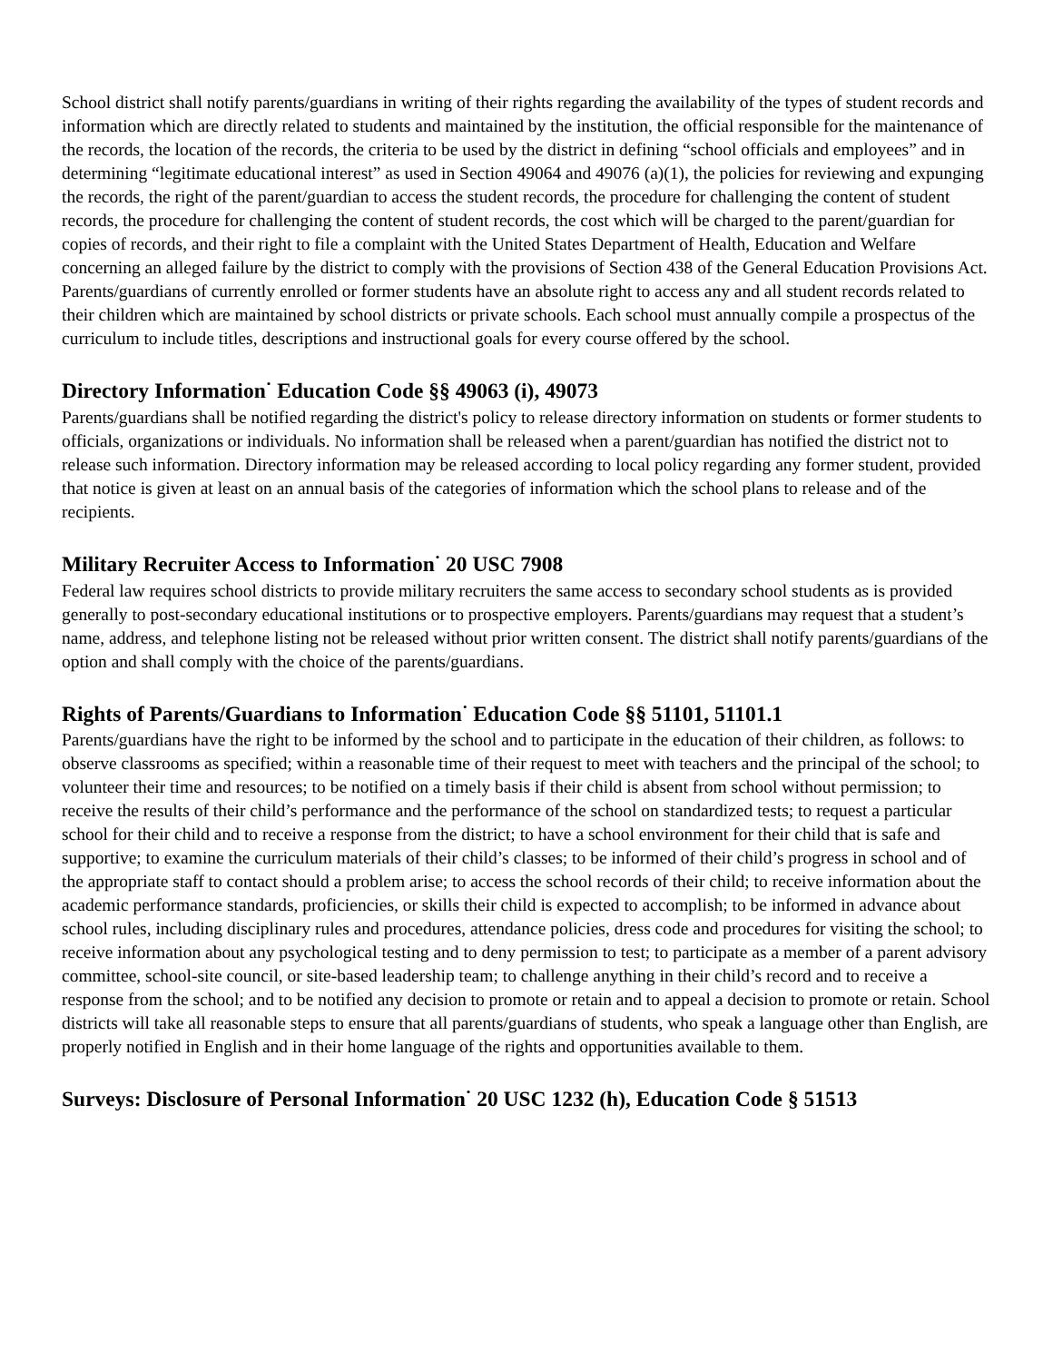School district shall notify parents/guardians in writing of their rights regarding the availability of the types of student records and information which are directly related to students and maintained by the institution, the official responsible for the maintenance of the records, the location of the records, the criteria to be used by the district in defining “school officials and employees” and in determining “legitimate educational interest” as used in Section 49064 and 49076 (a)(1), the policies for reviewing and expunging the records, the right of the parent/guardian to access the student records, the procedure for challenging the content of student records, the procedure for challenging the content of student records, the cost which will be charged to the parent/guardian for copies of records, and their right to file a complaint with the United States Department of Health, Education and Welfare concerning an alleged failure by the district to comply with the provisions of Section 438 of the General Education Provisions Act. Parents/guardians of currently enrolled or former students have an absolute right to access any and all student records related to their children which are maintained by school districts or private schools. Each school must annually compile a prospectus of the curriculum to include titles, descriptions and instructional goals for every course offered by the school.
Directory Information<sup>·</sup> Education Code §§ 49063 (i), 49073
Parents/guardians shall be notified regarding the district's policy to release directory information on students or former students to officials, organizations or individuals. No information shall be released when a parent/guardian has notified the district not to release such information. Directory information may be released according to local policy regarding any former student, provided that notice is given at least on an annual basis of the categories of information which the school plans to release and of the recipients.
Military Recruiter Access to Information<sup>·</sup> 20 USC 7908
Federal law requires school districts to provide military recruiters the same access to secondary school students as is provided generally to post-secondary educational institutions or to prospective employers. Parents/guardians may request that a student’s name, address, and telephone listing not be released without prior written consent. The district shall notify parents/guardians of the option and shall comply with the choice of the parents/guardians.
Rights of Parents/Guardians to Information<sup>·</sup> Education Code §§ 51101, 51101.1
Parents/guardians have the right to be informed by the school and to participate in the education of their children, as follows: to observe classrooms as specified; within a reasonable time of their request to meet with teachers and the principal of the school; to volunteer their time and resources; to be notified on a timely basis if their child is absent from school without permission; to receive the results of their child’s performance and the performance of the school on standardized tests; to request a particular school for their child and to receive a response from the district; to have a school environment for their child that is safe and supportive; to examine the curriculum materials of their child’s classes; to be informed of their child’s progress in school and of the appropriate staff to contact should a problem arise; to access the school records of their child; to receive information about the academic performance standards, proficiencies, or skills their child is expected to accomplish; to be informed in advance about school rules, including disciplinary rules and procedures, attendance policies, dress code and procedures for visiting the school; to receive information about any psychological testing and to deny permission to test; to participate as a member of a parent advisory committee, school-site council, or site-based leadership team; to challenge anything in their child’s record and to receive a response from the school; and to be notified any decision to promote or retain and to appeal a decision to promote or retain. School districts will take all reasonable steps to ensure that all parents/guardians of students, who speak a language other than English, are properly notified in English and in their home language of the rights and opportunities available to them.
Surveys: Disclosure of Personal Information<sup>·</sup> 20 USC 1232 (h), Education Code § 51513